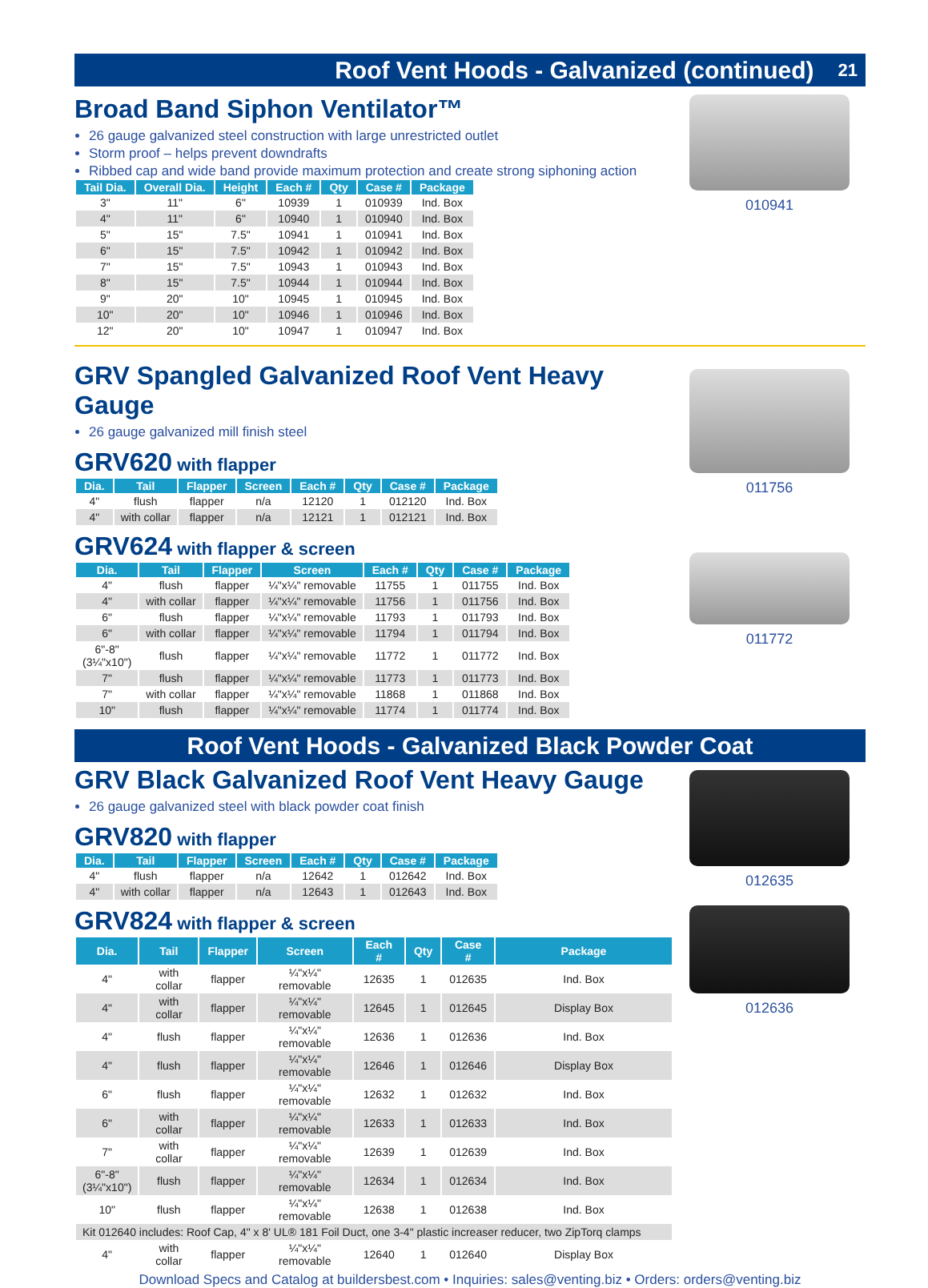21 Roof Vent Hoods - Galvanized (continued)
Broad Band Siphon Ventilator™
26 gauge galvanized steel construction with large unrestricted outlet
Storm proof – helps prevent downdrafts
Ribbed cap and wide band provide maximum protection and create strong siphoning action
| Tail Dia. | Overall Dia. | Height | Each # | Qty | Case # | Package |
| --- | --- | --- | --- | --- | --- | --- |
| 3" | 11" | 6" | 10939 | 1 | 010939 | Ind. Box |
| 4" | 11" | 6" | 10940 | 1 | 010940 | Ind. Box |
| 5" | 15" | 7.5" | 10941 | 1 | 010941 | Ind. Box |
| 6" | 15" | 7.5" | 10942 | 1 | 010942 | Ind. Box |
| 7" | 15" | 7.5" | 10943 | 1 | 010943 | Ind. Box |
| 8" | 15" | 7.5" | 10944 | 1 | 010944 | Ind. Box |
| 9" | 20" | 10" | 10945 | 1 | 010945 | Ind. Box |
| 10" | 20" | 10" | 10946 | 1 | 010946 | Ind. Box |
| 12" | 20" | 10" | 10947 | 1 | 010947 | Ind. Box |
010941
GRV Spangled Galvanized Roof Vent Heavy Gauge
26 gauge galvanized mill finish steel
GRV620 with flapper
| Dia. | Tail | Flapper | Screen | Each # | Qty | Case # | Package |
| --- | --- | --- | --- | --- | --- | --- | --- |
| 4" | flush | flapper | n/a | 12120 | 1 | 012120 | Ind. Box |
| 4" | with collar | flapper | n/a | 12121 | 1 | 012121 | Ind. Box |
GRV624 with flapper & screen
| Dia. | Tail | Flapper | Screen | Each # | Qty | Case # | Package |
| --- | --- | --- | --- | --- | --- | --- | --- |
| 4" | flush | flapper | ¼"x¼" removable | 11755 | 1 | 011755 | Ind. Box |
| 4" | with collar | flapper | ¼"x¼" removable | 11756 | 1 | 011756 | Ind. Box |
| 6" | flush | flapper | ¼"x¼" removable | 11793 | 1 | 011793 | Ind. Box |
| 6" | with collar | flapper | ¼"x¼" removable | 11794 | 1 | 011794 | Ind. Box |
| 6"-8" (3¼"x10") | flush | flapper | ¼"x¼" removable | 11772 | 1 | 011772 | Ind. Box |
| 7" | flush | flapper | ¼"x¼" removable | 11773 | 1 | 011773 | Ind. Box |
| 7" | with collar | flapper | ¼"x¼" removable | 11868 | 1 | 011868 | Ind. Box |
| 10" | flush | flapper | ¼"x¼" removable | 11774 | 1 | 011774 | Ind. Box |
011756
011772
Roof Vent Hoods - Galvanized Black Powder Coat
GRV Black Galvanized Roof Vent Heavy Gauge
26 gauge galvanized steel with black powder coat finish
GRV820 with flapper
| Dia. | Tail | Flapper | Screen | Each # | Qty | Case # | Package |
| --- | --- | --- | --- | --- | --- | --- | --- |
| 4" | flush | flapper | n/a | 12642 | 1 | 012642 | Ind. Box |
| 4" | with collar | flapper | n/a | 12643 | 1 | 012643 | Ind. Box |
GRV824 with flapper & screen
| Dia. | Tail | Flapper | Screen | Each # | Qty | Case # | Package |
| --- | --- | --- | --- | --- | --- | --- | --- |
| 4" | with collar | flapper | ¼"x¼" removable | 12635 | 1 | 012635 | Ind. Box |
| 4" | with collar | flapper | ¼"x¼" removable | 12645 | 1 | 012645 | Display Box |
| 4" | flush | flapper | ¼"x¼" removable | 12636 | 1 | 012636 | Ind. Box |
| 4" | flush | flapper | ¼"x¼" removable | 12646 | 1 | 012646 | Display Box |
| 6" | flush | flapper | ¼"x¼" removable | 12632 | 1 | 012632 | Ind. Box |
| 6" | with collar | flapper | ¼"x¼" removable | 12633 | 1 | 012633 | Ind. Box |
| 7" | with collar | flapper | ¼"x¼" removable | 12639 | 1 | 012639 | Ind. Box |
| 6"-8" (3¼"x10") | flush | flapper | ¼"x¼" removable | 12634 | 1 | 012634 | Ind. Box |
| 10" | flush | flapper | ¼"x¼" removable | 12638 | 1 | 012638 | Ind. Box |
| Kit 012640 includes: Roof Cap, 4" x 8' UL® 181 Foil Duct, one 3-4" plastic increaser reducer, two ZipTorq clamps | | | | | | | |
| 4" | with collar | flapper | ¼"x¼" removable | 12640 | 1 | 012640 | Display Box |
012635
012636
Download Specs and Catalog at buildersbest.com • Inquiries: sales@venting.biz • Orders: orders@venting.biz